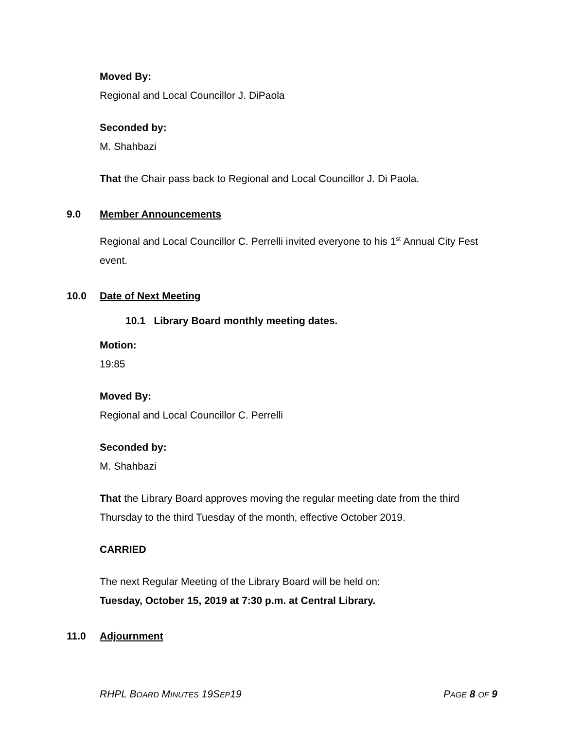Moved By:
Regional and Local Councillor J. DiPaola
Seconded by:
M. Shahbazi
That the Chair pass back to Regional and Local Councillor J. Di Paola.
9.0 Member Announcements
Regional and Local Councillor C. Perrelli invited everyone to his 1<sup>st</sup> Annual City Fest event.
10.0 Date of Next Meeting
10.1 Library Board monthly meeting dates.
Motion:
19:85
Moved By:
Regional and Local Councillor C. Perrelli
Seconded by:
M. Shahbazi
That the Library Board approves moving the regular meeting date from the third Thursday to the third Tuesday of the month, effective October 2019.
CARRIED
The next Regular Meeting of the Library Board will be held on:
Tuesday, October 15, 2019 at 7:30 p.m. at Central Library.
11.0 Adjournment
RHPL BOARD MINUTES 19SEP19 PAGE 8 OF 9